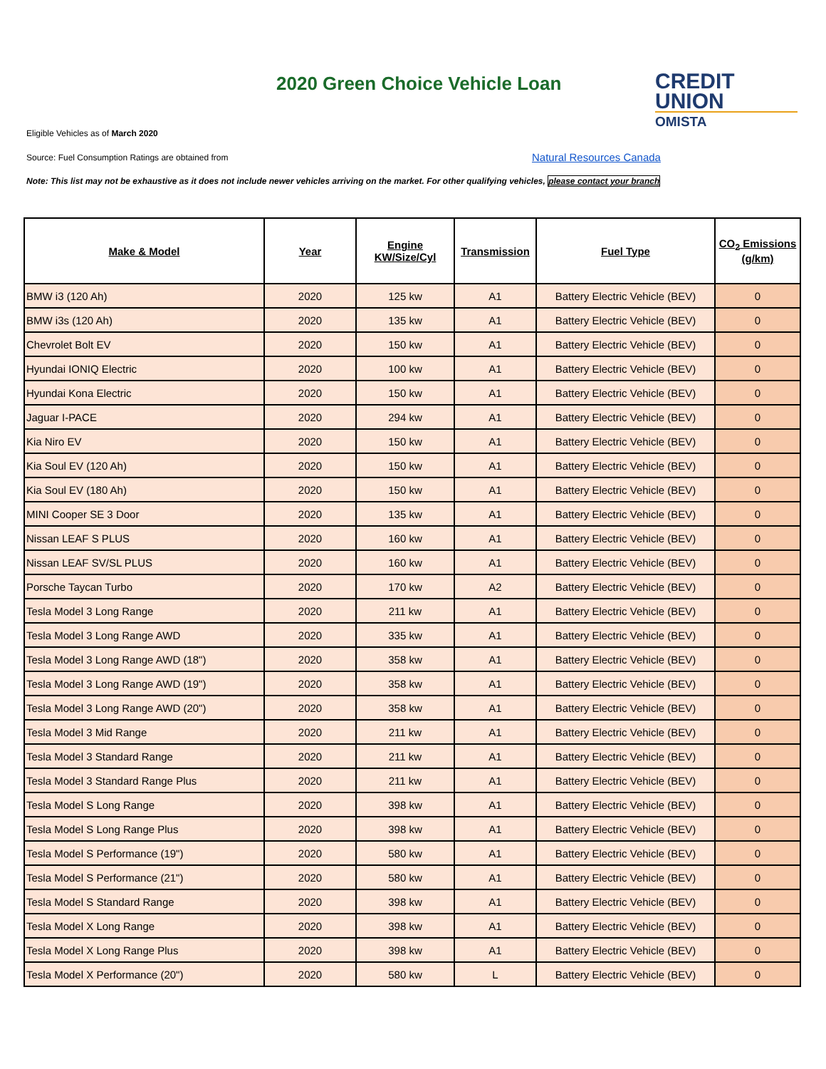2020 Green Choice Vehicle Loan
CREDIT
UNION
OMISTA
Eligible Vehicles as of March 2020
Source: Fuel Consumption Ratings are obtained from
Natural Resources Canada
Note: This list may not be exhaustive as it does not include newer vehicles arriving on the market. For other qualifying vehicles, please contact your branch
| Make & Model | Year | Engine KW/Size/Cyl | Transmission | Fuel Type | CO<sub>2</sub> Emissions (g/km) |
| --- | --- | --- | --- | --- | --- |
| BMW i3 (120 Ah) | 2020 | 125 kw | A1 | Battery Electric Vehicle (BEV) | 0 |
| BMW i3s (120 Ah) | 2020 | 135 kw | A1 | Battery Electric Vehicle (BEV) | 0 |
| Chevrolet Bolt EV | 2020 | 150 kw | A1 | Battery Electric Vehicle (BEV) | 0 |
| Hyundai IONIQ Electric | 2020 | 100 kw | A1 | Battery Electric Vehicle (BEV) | 0 |
| Hyundai Kona Electric | 2020 | 150 kw | A1 | Battery Electric Vehicle (BEV) | 0 |
| Jaguar I-PACE | 2020 | 294 kw | A1 | Battery Electric Vehicle (BEV) | 0 |
| Kia Niro EV | 2020 | 150 kw | A1 | Battery Electric Vehicle (BEV) | 0 |
| Kia Soul EV (120 Ah) | 2020 | 150 kw | A1 | Battery Electric Vehicle (BEV) | 0 |
| Kia Soul EV (180 Ah) | 2020 | 150 kw | A1 | Battery Electric Vehicle (BEV) | 0 |
| MINI Cooper SE 3 Door | 2020 | 135 kw | A1 | Battery Electric Vehicle (BEV) | 0 |
| Nissan LEAF S PLUS | 2020 | 160 kw | A1 | Battery Electric Vehicle (BEV) | 0 |
| Nissan LEAF SV/SL PLUS | 2020 | 160 kw | A1 | Battery Electric Vehicle (BEV) | 0 |
| Porsche Taycan Turbo | 2020 | 170 kw | A2 | Battery Electric Vehicle (BEV) | 0 |
| Tesla Model 3 Long Range | 2020 | 211 kw | A1 | Battery Electric Vehicle (BEV) | 0 |
| Tesla Model 3 Long Range AWD | 2020 | 335 kw | A1 | Battery Electric Vehicle (BEV) | 0 |
| Tesla Model 3 Long Range AWD (18") | 2020 | 358 kw | A1 | Battery Electric Vehicle (BEV) | 0 |
| Tesla Model 3 Long Range AWD (19") | 2020 | 358 kw | A1 | Battery Electric Vehicle (BEV) | 0 |
| Tesla Model 3 Long Range AWD (20") | 2020 | 358 kw | A1 | Battery Electric Vehicle (BEV) | 0 |
| Tesla Model 3 Mid Range | 2020 | 211 kw | A1 | Battery Electric Vehicle (BEV) | 0 |
| Tesla Model 3 Standard Range | 2020 | 211 kw | A1 | Battery Electric Vehicle (BEV) | 0 |
| Tesla Model 3 Standard Range Plus | 2020 | 211 kw | A1 | Battery Electric Vehicle (BEV) | 0 |
| Tesla Model S Long Range | 2020 | 398 kw | A1 | Battery Electric Vehicle (BEV) | 0 |
| Tesla Model S Long Range Plus | 2020 | 398 kw | A1 | Battery Electric Vehicle (BEV) | 0 |
| Tesla Model S Performance (19") | 2020 | 580 kw | A1 | Battery Electric Vehicle (BEV) | 0 |
| Tesla Model S Performance (21") | 2020 | 580 kw | A1 | Battery Electric Vehicle (BEV) | 0 |
| Tesla Model S Standard Range | 2020 | 398 kw | A1 | Battery Electric Vehicle (BEV) | 0 |
| Tesla Model X Long Range | 2020 | 398 kw | A1 | Battery Electric Vehicle (BEV) | 0 |
| Tesla Model X Long Range Plus | 2020 | 398 kw | A1 | Battery Electric Vehicle (BEV) | 0 |
| Tesla Model X Performance (20") | 2020 | 580 kw | L | Battery Electric Vehicle (BEV) | 0 |